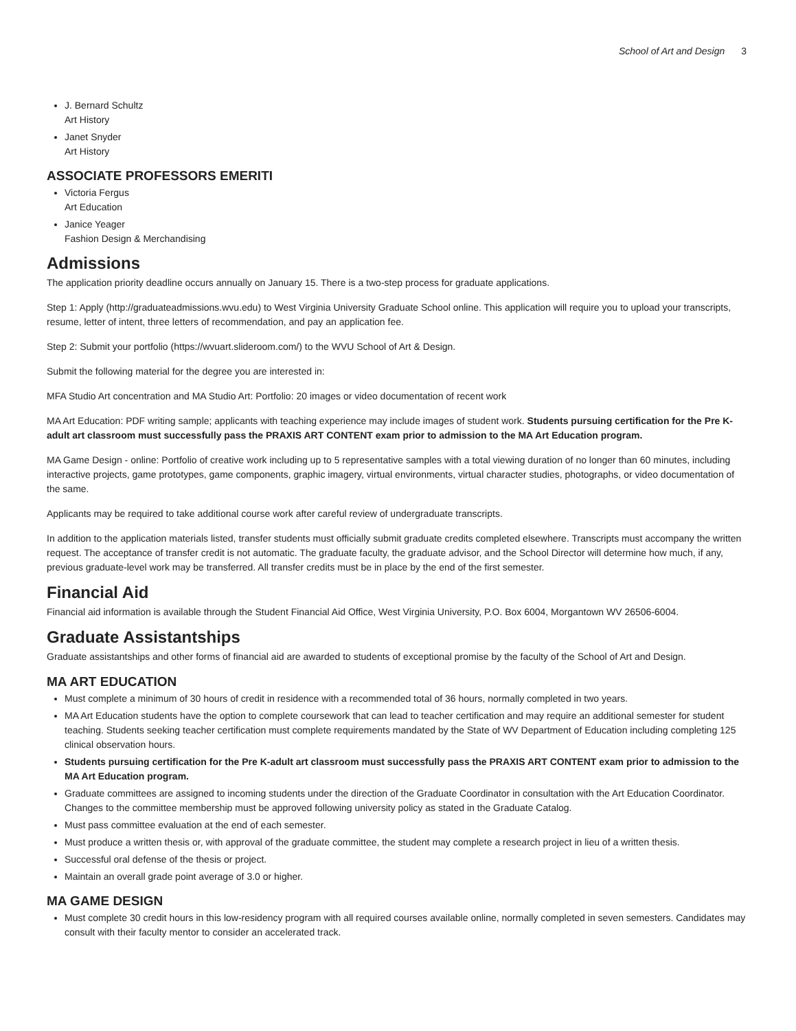School of Art and Design 3
J. Bernard Schultz
Art History
Janet Snyder
Art History
ASSOCIATE PROFESSORS EMERITI
Victoria Fergus
Art Education
Janice Yeager
Fashion Design & Merchandising
Admissions
The application priority deadline occurs annually on January 15. There is a two-step process for graduate applications.
Step 1: Apply (http://graduateadmissions.wvu.edu) to West Virginia University Graduate School online. This application will require you to upload your transcripts, resume, letter of intent, three letters of recommendation, and pay an application fee.
Step 2: Submit your portfolio (https://wvuart.slideroom.com/) to the WVU School of Art & Design.
Submit the following material for the degree you are interested in:
MFA Studio Art concentration and MA Studio Art: Portfolio: 20 images or video documentation of recent work
MA Art Education: PDF writing sample; applicants with teaching experience may include images of student work. Students pursuing certification for the Pre K-adult art classroom must successfully pass the PRAXIS ART CONTENT exam prior to admission to the MA Art Education program.
MA Game Design - online: Portfolio of creative work including up to 5 representative samples with a total viewing duration of no longer than 60 minutes, including interactive projects, game prototypes, game components, graphic imagery, virtual environments, virtual character studies, photographs, or video documentation of the same.
Applicants may be required to take additional course work after careful review of undergraduate transcripts.
In addition to the application materials listed, transfer students must officially submit graduate credits completed elsewhere. Transcripts must accompany the written request. The acceptance of transfer credit is not automatic. The graduate faculty, the graduate advisor, and the School Director will determine how much, if any, previous graduate-level work may be transferred. All transfer credits must be in place by the end of the first semester.
Financial Aid
Financial aid information is available through the Student Financial Aid Office, West Virginia University, P.O. Box 6004, Morgantown WV 26506-6004.
Graduate Assistantships
Graduate assistantships and other forms of financial aid are awarded to students of exceptional promise by the faculty of the School of Art and Design.
MA ART EDUCATION
Must complete a minimum of 30 hours of credit in residence with a recommended total of 36 hours, normally completed in two years.
MA Art Education students have the option to complete coursework that can lead to teacher certification and may require an additional semester for student teaching. Students seeking teacher certification must complete requirements mandated by the State of WV Department of Education including completing 125 clinical observation hours.
Students pursuing certification for the Pre K-adult art classroom must successfully pass the PRAXIS ART CONTENT exam prior to admission to the MA Art Education program.
Graduate committees are assigned to incoming students under the direction of the Graduate Coordinator in consultation with the Art Education Coordinator. Changes to the committee membership must be approved following university policy as stated in the Graduate Catalog.
Must pass committee evaluation at the end of each semester.
Must produce a written thesis or, with approval of the graduate committee, the student may complete a research project in lieu of a written thesis.
Successful oral defense of the thesis or project.
Maintain an overall grade point average of 3.0 or higher.
MA GAME DESIGN
Must complete 30 credit hours in this low-residency program with all required courses available online, normally completed in seven semesters. Candidates may consult with their faculty mentor to consider an accelerated track.